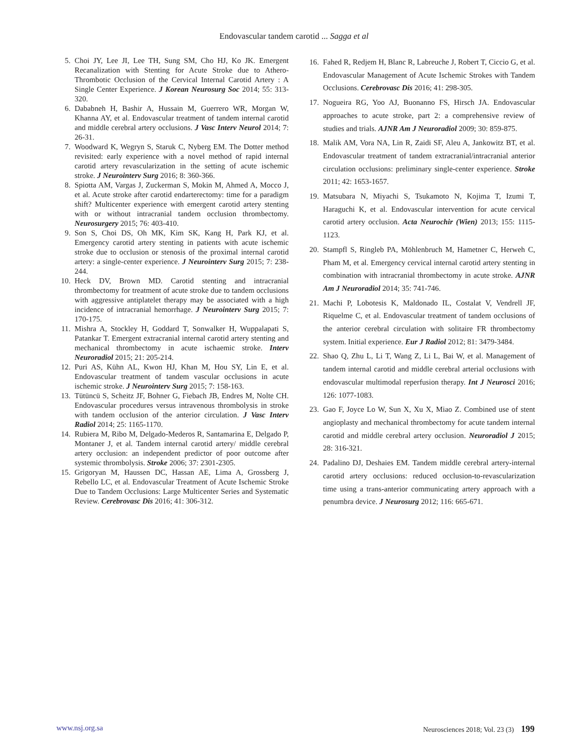Endovascular tandem carotid ... Sagga et al
5. Choi JY, Lee JI, Lee TH, Sung SM, Cho HJ, Ko JK. Emergent Recanalization with Stenting for Acute Stroke due to Athero-Thrombotic Occlusion of the Cervical Internal Carotid Artery : A Single Center Experience. J Korean Neurosurg Soc 2014; 55: 313-320.
6. Dababneh H, Bashir A, Hussain M, Guerrero WR, Morgan W, Khanna AY, et al. Endovascular treatment of tandem internal carotid and middle cerebral artery occlusions. J Vasc Interv Neurol 2014; 7: 26-31.
7. Woodward K, Wegryn S, Staruk C, Nyberg EM. The Dotter method revisited: early experience with a novel method of rapid internal carotid artery revascularization in the setting of acute ischemic stroke. J Neurointerv Surg 2016; 8: 360-366.
8. Spiotta AM, Vargas J, Zuckerman S, Mokin M, Ahmed A, Mocco J, et al. Acute stroke after carotid endarterectomy: time for a paradigm shift? Multicenter experience with emergent carotid artery stenting with or without intracranial tandem occlusion thrombectomy. Neurosurgery 2015; 76: 403-410.
9. Son S, Choi DS, Oh MK, Kim SK, Kang H, Park KJ, et al. Emergency carotid artery stenting in patients with acute ischemic stroke due to occlusion or stenosis of the proximal internal carotid artery: a single-center experience. J Neurointerv Surg 2015; 7: 238-244.
10. Heck DV, Brown MD. Carotid stenting and intracranial thrombectomy for treatment of acute stroke due to tandem occlusions with aggressive antiplatelet therapy may be associated with a high incidence of intracranial hemorrhage. J Neurointerv Surg 2015; 7: 170-175.
11. Mishra A, Stockley H, Goddard T, Sonwalker H, Wuppalapati S, Patankar T. Emergent extracranial internal carotid artery stenting and mechanical thrombectomy in acute ischaemic stroke. Interv Neuroradiol 2015; 21: 205-214.
12. Puri AS, Kühn AL, Kwon HJ, Khan M, Hou SY, Lin E, et al. Endovascular treatment of tandem vascular occlusions in acute ischemic stroke. J Neurointerv Surg 2015; 7: 158-163.
13. Tütüncü S, Scheitz JF, Bohner G, Fiebach JB, Endres M, Nolte CH. Endovascular procedures versus intravenous thrombolysis in stroke with tandem occlusion of the anterior circulation. J Vasc Interv Radiol 2014; 25: 1165-1170.
14. Rubiera M, Ribo M, Delgado-Mederos R, Santamarina E, Delgado P, Montaner J, et al. Tandem internal carotid artery/ middle cerebral artery occlusion: an independent predictor of poor outcome after systemic thrombolysis. Stroke 2006; 37: 2301-2305.
15. Grigoryan M, Haussen DC, Hassan AE, Lima A, Grossberg J, Rebello LC, et al. Endovascular Treatment of Acute Ischemic Stroke Due to Tandem Occlusions: Large Multicenter Series and Systematic Review. Cerebrovasc Dis 2016; 41: 306-312.
16. Fahed R, Redjem H, Blanc R, Labreuche J, Robert T, Ciccio G, et al. Endovascular Management of Acute Ischemic Strokes with Tandem Occlusions. Cerebrovasc Dis 2016; 41: 298-305.
17. Nogueira RG, Yoo AJ, Buonanno FS, Hirsch JA. Endovascular approaches to acute stroke, part 2: a comprehensive review of studies and trials. AJNR Am J Neuroradiol 2009; 30: 859-875.
18. Malik AM, Vora NA, Lin R, Zaidi SF, Aleu A, Jankowitz BT, et al. Endovascular treatment of tandem extracranial/intracranial anterior circulation occlusions: preliminary single-center experience. Stroke 2011; 42: 1653-1657.
19. Matsubara N, Miyachi S, Tsukamoto N, Kojima T, Izumi T, Haraguchi K, et al. Endovascular intervention for acute cervical carotid artery occlusion. Acta Neurochir (Wien) 2013; 155: 1115-1123.
20. Stampfl S, Ringleb PA, Möhlenbruch M, Hametner C, Herweh C, Pham M, et al. Emergency cervical internal carotid artery stenting in combination with intracranial thrombectomy in acute stroke. AJNR Am J Neuroradiol 2014; 35: 741-746.
21. Machi P, Lobotesis K, Maldonado IL, Costalat V, Vendrell JF, Riquelme C, et al. Endovascular treatment of tandem occlusions of the anterior cerebral circulation with solitaire FR thrombectomy system. Initial experience. Eur J Radiol 2012; 81: 3479-3484.
22. Shao Q, Zhu L, Li T, Wang Z, Li L, Bai W, et al. Management of tandem internal carotid and middle cerebral arterial occlusions with endovascular multimodal reperfusion therapy. Int J Neurosci 2016; 126: 1077-1083.
23. Gao F, Joyce Lo W, Sun X, Xu X, Miao Z. Combined use of stent angioplasty and mechanical thrombectomy for acute tandem internal carotid and middle cerebral artery occlusion. Neuroradiol J 2015; 28: 316-321.
24. Padalino DJ, Deshaies EM. Tandem middle cerebral artery-internal carotid artery occlusions: reduced occlusion-to-revascularization time using a trans-anterior communicating artery approach with a penumbra device. J Neurosurg 2012; 116: 665-671.
www.nsj.org.sa Neurosciences 2018; Vol. 23 (3) 199